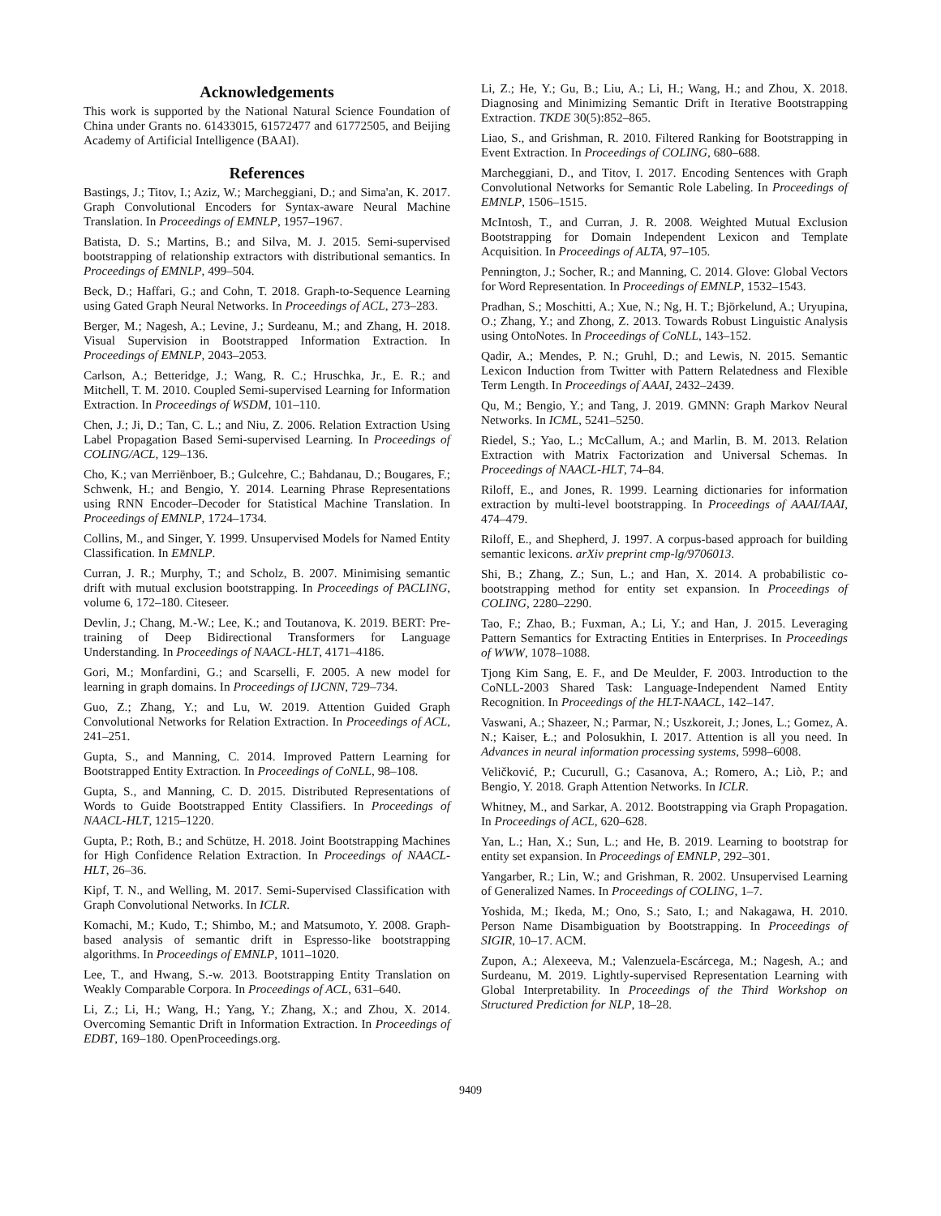Acknowledgements
This work is supported by the National Natural Science Foundation of China under Grants no. 61433015, 61572477 and 61772505, and Beijing Academy of Artificial Intelligence (BAAI).
References
Bastings, J.; Titov, I.; Aziz, W.; Marcheggiani, D.; and Sima'an, K. 2017. Graph Convolutional Encoders for Syntax-aware Neural Machine Translation. In Proceedings of EMNLP, 1957–1967.
Batista, D. S.; Martins, B.; and Silva, M. J. 2015. Semi-supervised bootstrapping of relationship extractors with distributional semantics. In Proceedings of EMNLP, 499–504.
Beck, D.; Haffari, G.; and Cohn, T. 2018. Graph-to-Sequence Learning using Gated Graph Neural Networks. In Proceedings of ACL, 273–283.
Berger, M.; Nagesh, A.; Levine, J.; Surdeanu, M.; and Zhang, H. 2018. Visual Supervision in Bootstrapped Information Extraction. In Proceedings of EMNLP, 2043–2053.
Carlson, A.; Betteridge, J.; Wang, R. C.; Hruschka, Jr., E. R.; and Mitchell, T. M. 2010. Coupled Semi-supervised Learning for Information Extraction. In Proceedings of WSDM, 101–110.
Chen, J.; Ji, D.; Tan, C. L.; and Niu, Z. 2006. Relation Extraction Using Label Propagation Based Semi-supervised Learning. In Proceedings of COLING/ACL, 129–136.
Cho, K.; van Merriënboer, B.; Gulcehre, C.; Bahdanau, D.; Bougares, F.; Schwenk, H.; and Bengio, Y. 2014. Learning Phrase Representations using RNN Encoder–Decoder for Statistical Machine Translation. In Proceedings of EMNLP, 1724–1734.
Collins, M., and Singer, Y. 1999. Unsupervised Models for Named Entity Classification. In EMNLP.
Curran, J. R.; Murphy, T.; and Scholz, B. 2007. Minimising semantic drift with mutual exclusion bootstrapping. In Proceedings of PACLING, volume 6, 172–180. Citeseer.
Devlin, J.; Chang, M.-W.; Lee, K.; and Toutanova, K. 2019. BERT: Pre-training of Deep Bidirectional Transformers for Language Understanding. In Proceedings of NAACL-HLT, 4171–4186.
Gori, M.; Monfardini, G.; and Scarselli, F. 2005. A new model for learning in graph domains. In Proceedings of IJCNN, 729–734.
Guo, Z.; Zhang, Y.; and Lu, W. 2019. Attention Guided Graph Convolutional Networks for Relation Extraction. In Proceedings of ACL, 241–251.
Gupta, S., and Manning, C. 2014. Improved Pattern Learning for Bootstrapped Entity Extraction. In Proceedings of CoNLL, 98–108.
Gupta, S., and Manning, C. D. 2015. Distributed Representations of Words to Guide Bootstrapped Entity Classifiers. In Proceedings of NAACL-HLT, 1215–1220.
Gupta, P.; Roth, B.; and Schütze, H. 2018. Joint Bootstrapping Machines for High Confidence Relation Extraction. In Proceedings of NAACL-HLT, 26–36.
Kipf, T. N., and Welling, M. 2017. Semi-Supervised Classification with Graph Convolutional Networks. In ICLR.
Komachi, M.; Kudo, T.; Shimbo, M.; and Matsumoto, Y. 2008. Graph-based analysis of semantic drift in Espresso-like bootstrapping algorithms. In Proceedings of EMNLP, 1011–1020.
Lee, T., and Hwang, S.-w. 2013. Bootstrapping Entity Translation on Weakly Comparable Corpora. In Proceedings of ACL, 631–640.
Li, Z.; Li, H.; Wang, H.; Yang, Y.; Zhang, X.; and Zhou, X. 2014. Overcoming Semantic Drift in Information Extraction. In Proceedings of EDBT, 169–180. OpenProceedings.org.
Li, Z.; He, Y.; Gu, B.; Liu, A.; Li, H.; Wang, H.; and Zhou, X. 2018. Diagnosing and Minimizing Semantic Drift in Iterative Bootstrapping Extraction. TKDE 30(5):852–865.
Liao, S., and Grishman, R. 2010. Filtered Ranking for Bootstrapping in Event Extraction. In Proceedings of COLING, 680–688.
Marcheggiani, D., and Titov, I. 2017. Encoding Sentences with Graph Convolutional Networks for Semantic Role Labeling. In Proceedings of EMNLP, 1506–1515.
McIntosh, T., and Curran, J. R. 2008. Weighted Mutual Exclusion Bootstrapping for Domain Independent Lexicon and Template Acquisition. In Proceedings of ALTA, 97–105.
Pennington, J.; Socher, R.; and Manning, C. 2014. Glove: Global Vectors for Word Representation. In Proceedings of EMNLP, 1532–1543.
Pradhan, S.; Moschitti, A.; Xue, N.; Ng, H. T.; Björkelund, A.; Uryupina, O.; Zhang, Y.; and Zhong, Z. 2013. Towards Robust Linguistic Analysis using OntoNotes. In Proceedings of CoNLL, 143–152.
Qadir, A.; Mendes, P. N.; Gruhl, D.; and Lewis, N. 2015. Semantic Lexicon Induction from Twitter with Pattern Relatedness and Flexible Term Length. In Proceedings of AAAI, 2432–2439.
Qu, M.; Bengio, Y.; and Tang, J. 2019. GMNN: Graph Markov Neural Networks. In ICML, 5241–5250.
Riedel, S.; Yao, L.; McCallum, A.; and Marlin, B. M. 2013. Relation Extraction with Matrix Factorization and Universal Schemas. In Proceedings of NAACL-HLT, 74–84.
Riloff, E., and Jones, R. 1999. Learning dictionaries for information extraction by multi-level bootstrapping. In Proceedings of AAAI/IAAI, 474–479.
Riloff, E., and Shepherd, J. 1997. A corpus-based approach for building semantic lexicons. arXiv preprint cmp-lg/9706013.
Shi, B.; Zhang, Z.; Sun, L.; and Han, X. 2014. A probabilistic co-bootstrapping method for entity set expansion. In Proceedings of COLING, 2280–2290.
Tao, F.; Zhao, B.; Fuxman, A.; Li, Y.; and Han, J. 2015. Leveraging Pattern Semantics for Extracting Entities in Enterprises. In Proceedings of WWW, 1078–1088.
Tjong Kim Sang, E. F., and De Meulder, F. 2003. Introduction to the CoNLL-2003 Shared Task: Language-Independent Named Entity Recognition. In Proceedings of the HLT-NAACL, 142–147.
Vaswani, A.; Shazeer, N.; Parmar, N.; Uszkoreit, J.; Jones, L.; Gomez, A. N.; Kaiser, Ł.; and Polosukhin, I. 2017. Attention is all you need. In Advances in neural information processing systems, 5998–6008.
Veličković, P.; Cucurull, G.; Casanova, A.; Romero, A.; Liò, P.; and Bengio, Y. 2018. Graph Attention Networks. In ICLR.
Whitney, M., and Sarkar, A. 2012. Bootstrapping via Graph Propagation. In Proceedings of ACL, 620–628.
Yan, L.; Han, X.; Sun, L.; and He, B. 2019. Learning to bootstrap for entity set expansion. In Proceedings of EMNLP, 292–301.
Yangarber, R.; Lin, W.; and Grishman, R. 2002. Unsupervised Learning of Generalized Names. In Proceedings of COLING, 1–7.
Yoshida, M.; Ikeda, M.; Ono, S.; Sato, I.; and Nakagawa, H. 2010. Person Name Disambiguation by Bootstrapping. In Proceedings of SIGIR, 10–17. ACM.
Zupon, A.; Alexeeva, M.; Valenzuela-Escárcega, M.; Nagesh, A.; and Surdeanu, M. 2019. Lightly-supervised Representation Learning with Global Interpretability. In Proceedings of the Third Workshop on Structured Prediction for NLP, 18–28.
9409